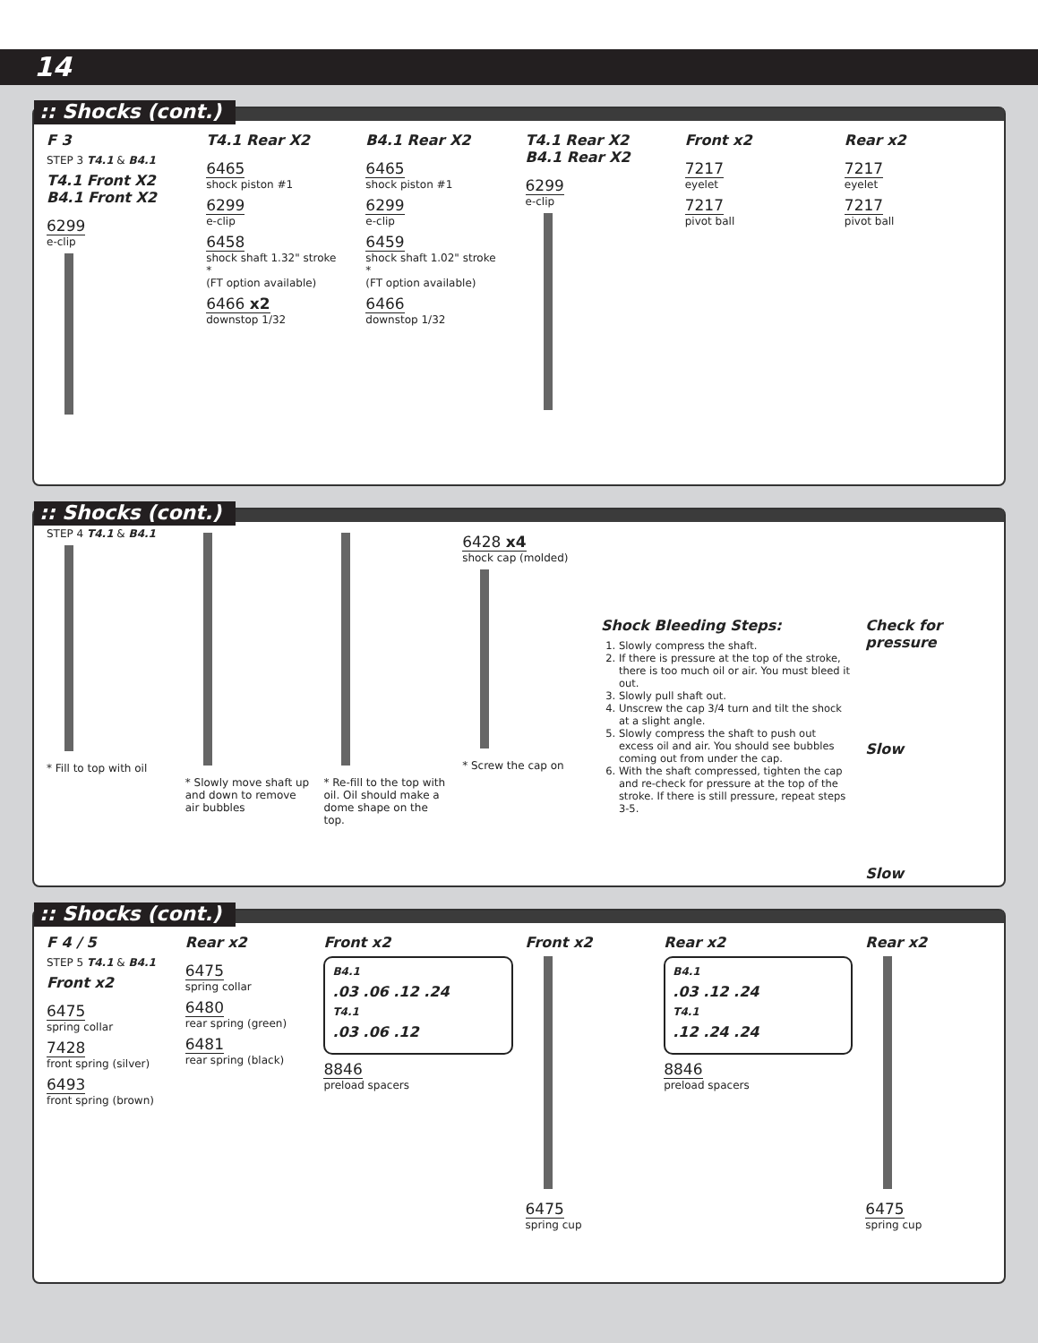14
:: Shocks (cont.)
F 3
STEP 3 T4.1 & B4.1
T4.1 Front X2
B4.1 Front X2
6299
e-clip
T4.1 Rear X2
6465
shock piston #1
6299
e-clip
6458
shock shaft 1.32" stroke
*
(FT option available)
6466 x2
downstop 1/32
B4.1 Rear X2
6465
shock piston #1
6299
e-clip
6459
shock shaft 1.02" stroke
*
(FT option available)
6466
downstop 1/32
T4.1 Rear X2
B4.1 Rear X2
6299
e-clip
Front x2
7217
eyelet
7217
pivot ball
Rear x2
7217
eyelet
7217
pivot ball
:: Shocks (cont.)
STEP 4 T4.1 & B4.1
* Fill to top with oil
* Slowly move shaft up and down to remove air bubbles
* Re-fill to the top with oil. Oil should make a dome shape on the top.
6428 x4
shock cap (molded)
* Screw the cap on
Shock Bleeding Steps:
1. Slowly compress the shaft.
2. If there is pressure at the top of the stroke, there is too much oil or air. You must bleed it out.
3. Slowly pull shaft out.
4. Unscrew the cap 3/4 turn and tilt the shock at a slight angle.
5. Slowly compress the shaft to push out excess oil and air. You should see bubbles coming out from under the cap.
6. With the shaft compressed, tighten the cap and re-check for pressure at the top of the stroke. If there is still pressure, repeat steps 3-5.
Check for pressure
Slow
Slow
:: Shocks (cont.)
F 4 / 5
STEP 5 T4.1 & B4.1
Front x2
6475
spring collar
7428
front spring (silver)
6493
front spring (brown)
Rear x2
6475
spring collar
6480
rear spring (green)
6481
rear spring (black)
Front x2
B4.1
.03 .06 .12 .24
T4.1
.03 .06 .12
8846
preload spacers
Front x2
6475
spring cup
Rear x2
B4.1
.03 .12 .24
T4.1
.12 .24 .24
8846
preload spacers
Rear x2
6475
spring cup